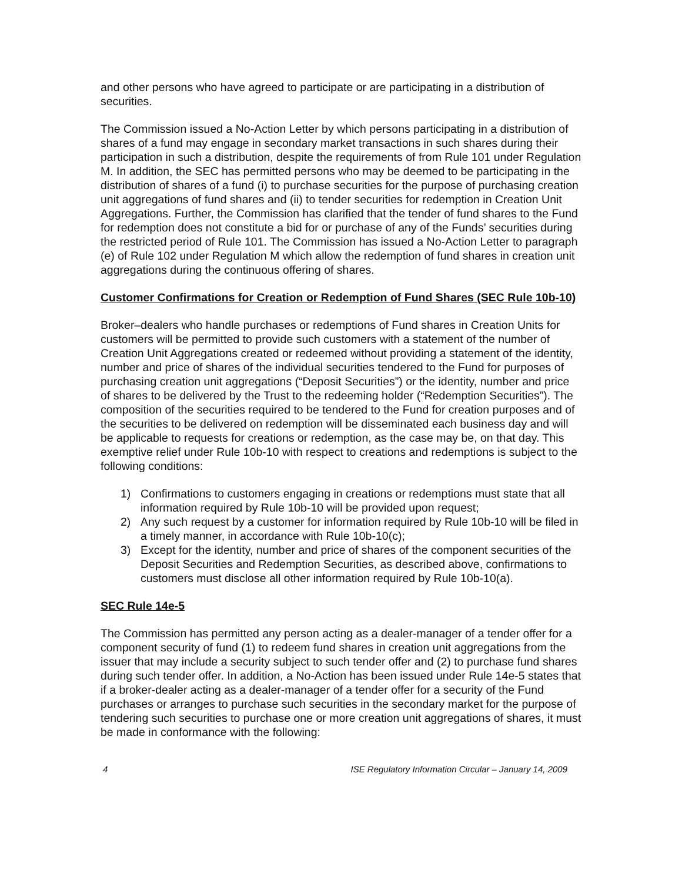and other persons who have agreed to participate or are participating in a distribution of securities.
The Commission issued a No-Action Letter by which persons participating in a distribution of shares of a fund may engage in secondary market transactions in such shares during their participation in such a distribution, despite the requirements of from Rule 101 under Regulation M. In addition, the SEC has permitted persons who may be deemed to be participating in the distribution of shares of a fund (i) to purchase securities for the purpose of purchasing creation unit aggregations of fund shares and (ii) to tender securities for redemption in Creation Unit Aggregations. Further, the Commission has clarified that the tender of fund shares to the Fund for redemption does not constitute a bid for or purchase of any of the Funds’ securities during the restricted period of Rule 101. The Commission has issued a No-Action Letter to paragraph (e) of Rule 102 under Regulation M which allow the redemption of fund shares in creation unit aggregations during the continuous offering of shares.
Customer Confirmations for Creation or Redemption of Fund Shares (SEC Rule 10b-10)
Broker–dealers who handle purchases or redemptions of Fund shares in Creation Units for customers will be permitted to provide such customers with a statement of the number of Creation Unit Aggregations created or redeemed without providing a statement of the identity, number and price of shares of the individual securities tendered to the Fund for purposes of purchasing creation unit aggregations (“Deposit Securities”) or the identity, number and price of shares to be delivered by the Trust to the redeeming holder (“Redemption Securities”). The composition of the securities required to be tendered to the Fund for creation purposes and of the securities to be delivered on redemption will be disseminated each business day and will be applicable to requests for creations or redemption, as the case may be, on that day. This exemptive relief under Rule 10b-10 with respect to creations and redemptions is subject to the following conditions:
1) Confirmations to customers engaging in creations or redemptions must state that all information required by Rule 10b-10 will be provided upon request;
2) Any such request by a customer for information required by Rule 10b-10 will be filed in a timely manner, in accordance with Rule 10b-10(c);
3) Except for the identity, number and price of shares of the component securities of the Deposit Securities and Redemption Securities, as described above, confirmations to customers must disclose all other information required by Rule 10b-10(a).
SEC Rule 14e-5
The Commission has permitted any person acting as a dealer-manager of a tender offer for a component security of fund (1) to redeem fund shares in creation unit aggregations from the issuer that may include a security subject to such tender offer and (2) to purchase fund shares during such tender offer. In addition, a No-Action has been issued under Rule 14e-5 states that if a broker-dealer acting as a dealer-manager of a tender offer for a security of the Fund purchases or arranges to purchase such securities in the secondary market for the purpose of tendering such securities to purchase one or more creation unit aggregations of shares, it must be made in conformance with the following:
4 ISE Regulatory Information Circular – January 14, 2009